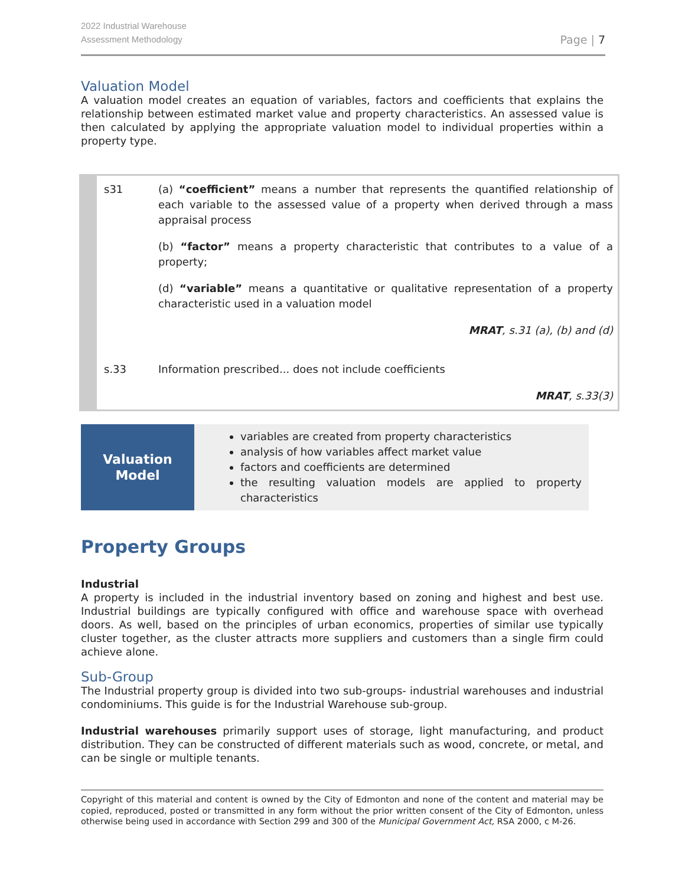2022 Industrial Warehouse
Assessment Methodology
Page | 7
Valuation Model
A valuation model creates an equation of variables, factors and coefficients that explains the relationship between estimated market value and property characteristics. An assessed value is then calculated by applying the appropriate valuation model to individual properties within a property type.
| s31 | (a) “coefficient” means a number that represents the quantified relationship of each variable to the assessed value of a property when derived through a mass appraisal process |
| | (b) “factor” means a property characteristic that contributes to a value of a property; |
| | (d) “variable” means a quantitative or qualitative representation of a property characteristic used in a valuation model |
| | MRAT , s.31 (a), (b) and (d) |
| s.33 | Information prescribed... does not include coefficients |
| | MRAT , s.33(3) |
Valuation
Model
variables are created from property characteristics
analysis of how variables affect market value
factors and coefficients are determined
the resulting valuation models are applied to property characteristics
Property Groups
Industrial
A property is included in the industrial inventory based on zoning and highest and best use. Industrial buildings are typically configured with office and warehouse space with overhead doors. As well, based on the principles of urban economics, properties of similar use typically cluster together, as the cluster attracts more suppliers and customers than a single firm could achieve alone.
Sub-Group
The Industrial property group is divided into two sub-groups- industrial warehouses and industrial condominiums. This guide is for the Industrial Warehouse sub-group.
Industrial warehouses primarily support uses of storage, light manufacturing, and product distribution. They can be constructed of different materials such as wood, concrete, or metal, and can be single or multiple tenants.
Copyright of this material and content is owned by the City of Edmonton and none of the content and material may be copied, reproduced, posted or transmitted in any form without the prior written consent of the City of Edmonton, unless otherwise being used in accordance with Section 299 and 300 of the Municipal Government Act, RSA 2000, c M-26.